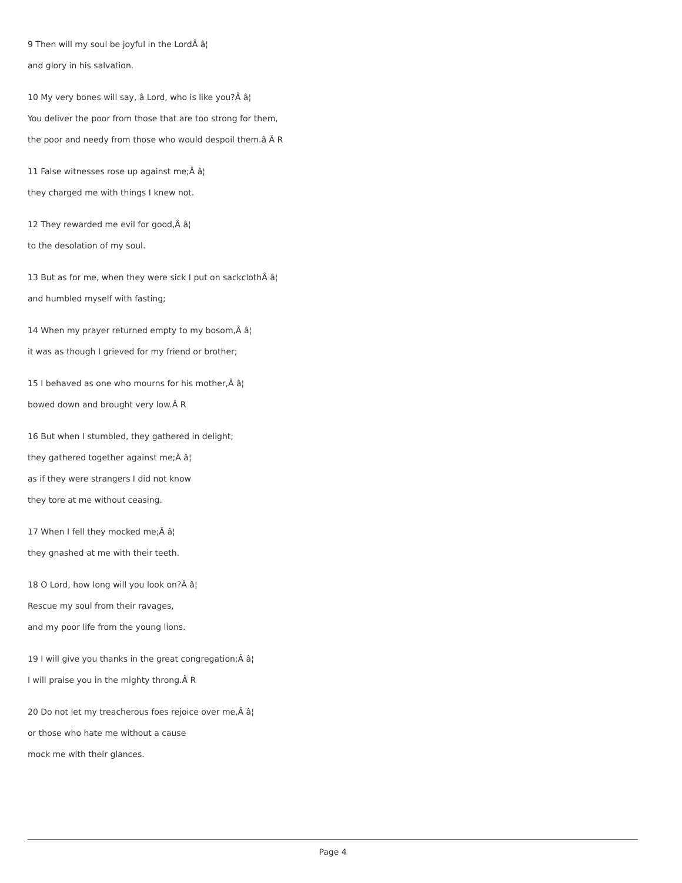9 Then will my soul be joyful in the LordÂ â¦
and glory in his salvation.
10 My very bones will say, â Lord, who is like you?Â â¦
You deliver the poor from those that are too strong for them,
the poor and needy from those who would despoil them.â Â R
11 False witnesses rose up against me;Â â¦
they charged me with things I knew not.
12 They rewarded me evil for good,Â â¦
to the desolation of my soul.
13 But as for me, when they were sick I put on sackclothÂ â¦
and humbled myself with fasting;
14 When my prayer returned empty to my bosom,Â â¦
it was as though I grieved for my friend or brother;
15 I behaved as one who mourns for his mother,Â â¦
bowed down and brought very low.Â R
16 But when I stumbled, they gathered in delight;
they gathered together against me;Â â¦
as if they were strangers I did not know
they tore at me without ceasing.
17 When I fell they mocked me;Â â¦
they gnashed at me with their teeth.
18 O Lord, how long will you look on?Â â¦
Rescue my soul from their ravages,
and my poor life from the young lions.
19 I will give you thanks in the great congregation;Â â¦
I will praise you in the mighty throng.Â R
20 Do not let my treacherous foes rejoice over me,Â â¦
or those who hate me without a cause
mock me with their glances.
Page 4